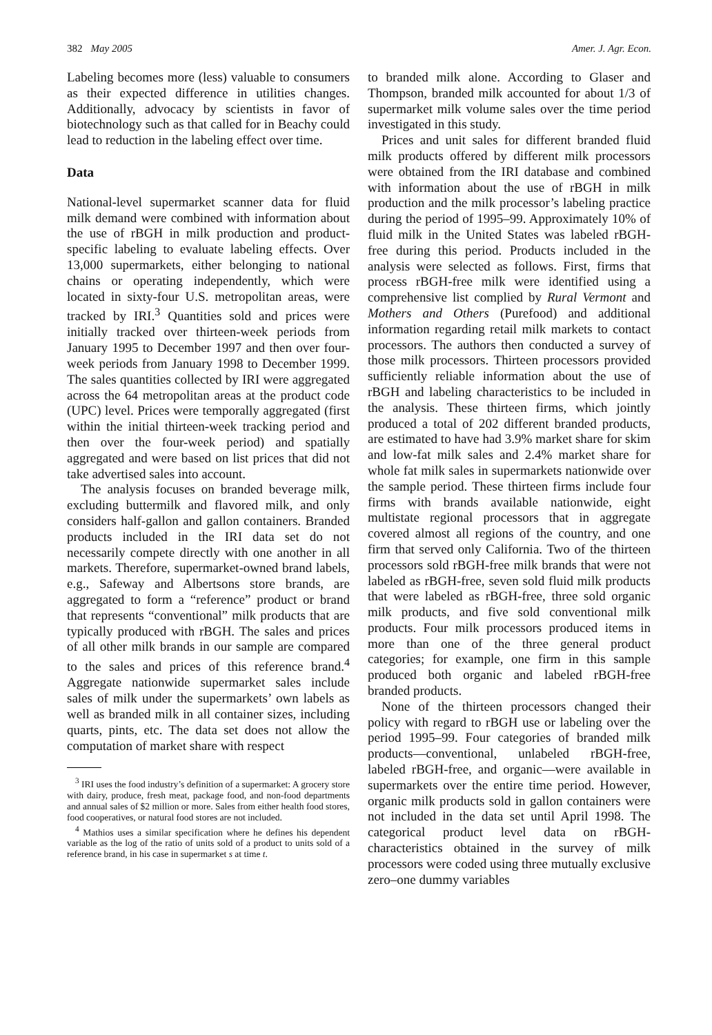382 May 2005 Amer. J. Agr. Econ.
Labeling becomes more (less) valuable to consumers as their expected difference in utilities changes. Additionally, advocacy by scientists in favor of biotechnology such as that called for in Beachy could lead to reduction in the labeling effect over time.
Data
National-level supermarket scanner data for fluid milk demand were combined with information about the use of rBGH in milk production and product-specific labeling to evaluate labeling effects. Over 13,000 supermarkets, either belonging to national chains or operating independently, which were located in sixty-four U.S. metropolitan areas, were tracked by IRI.<sup>3</sup> Quantities sold and prices were initially tracked over thirteen-week periods from January 1995 to December 1997 and then over four-week periods from January 1998 to December 1999. The sales quantities collected by IRI were aggregated across the 64 metropolitan areas at the product code (UPC) level. Prices were temporally aggregated (first within the initial thirteen-week tracking period and then over the four-week period) and spatially aggregated and were based on list prices that did not take advertised sales into account.
The analysis focuses on branded beverage milk, excluding buttermilk and flavored milk, and only considers half-gallon and gallon containers. Branded products included in the IRI data set do not necessarily compete directly with one another in all markets. Therefore, supermarket-owned brand labels, e.g., Safeway and Albertsons store brands, are aggregated to form a “reference” product or brand that represents “conventional” milk products that are typically produced with rBGH. The sales and prices of all other milk brands in our sample are compared to the sales and prices of this reference brand.<sup>4</sup> Aggregate nationwide supermarket sales include sales of milk under the supermarkets’ own labels as well as branded milk in all container sizes, including quarts, pints, etc. The data set does not allow the computation of market share with respect
<sup>3</sup> IRI uses the food industry’s definition of a supermarket: A grocery store with dairy, produce, fresh meat, package food, and non-food departments and annual sales of $2 million or more. Sales from either health food stores, food cooperatives, or natural food stores are not included.
<sup>4</sup> Mathios uses a similar specification where he defines his dependent variable as the log of the ratio of units sold of a product to units sold of a reference brand, in his case in supermarket s at time t.
to branded milk alone. According to Glaser and Thompson, branded milk accounted for about 1/3 of supermarket milk volume sales over the time period investigated in this study.
Prices and unit sales for different branded fluid milk products offered by different milk processors were obtained from the IRI database and combined with information about the use of rBGH in milk production and the milk processor’s labeling practice during the period of 1995–99. Approximately 10% of fluid milk in the United States was labeled rBGH-free during this period. Products included in the analysis were selected as follows. First, firms that process rBGH-free milk were identified using a comprehensive list complied by Rural Vermont and Mothers and Others (Purefood) and additional information regarding retail milk markets to contact processors. The authors then conducted a survey of those milk processors. Thirteen processors provided sufficiently reliable information about the use of rBGH and labeling characteristics to be included in the analysis. These thirteen firms, which jointly produced a total of 202 different branded products, are estimated to have had 3.9% market share for skim and low-fat milk sales and 2.4% market share for whole fat milk sales in supermarkets nationwide over the sample period. These thirteen firms include four firms with brands available nationwide, eight multistate regional processors that in aggregate covered almost all regions of the country, and one firm that served only California. Two of the thirteen processors sold rBGH-free milk brands that were not labeled as rBGH-free, seven sold fluid milk products that were labeled as rBGH-free, three sold organic milk products, and five sold conventional milk products. Four milk processors produced items in more than one of the three general product categories; for example, one firm in this sample produced both organic and labeled rBGH-free branded products.
None of the thirteen processors changed their policy with regard to rBGH use or labeling over the period 1995–99. Four categories of branded milk products—conventional, unlabeled rBGH-free, labeled rBGH-free, and organic—were available in supermarkets over the entire time period. However, organic milk products sold in gallon containers were not included in the data set until April 1998. The categorical product level data on rBGH-characteristics obtained in the survey of milk processors were coded using three mutually exclusive zero–one dummy variables